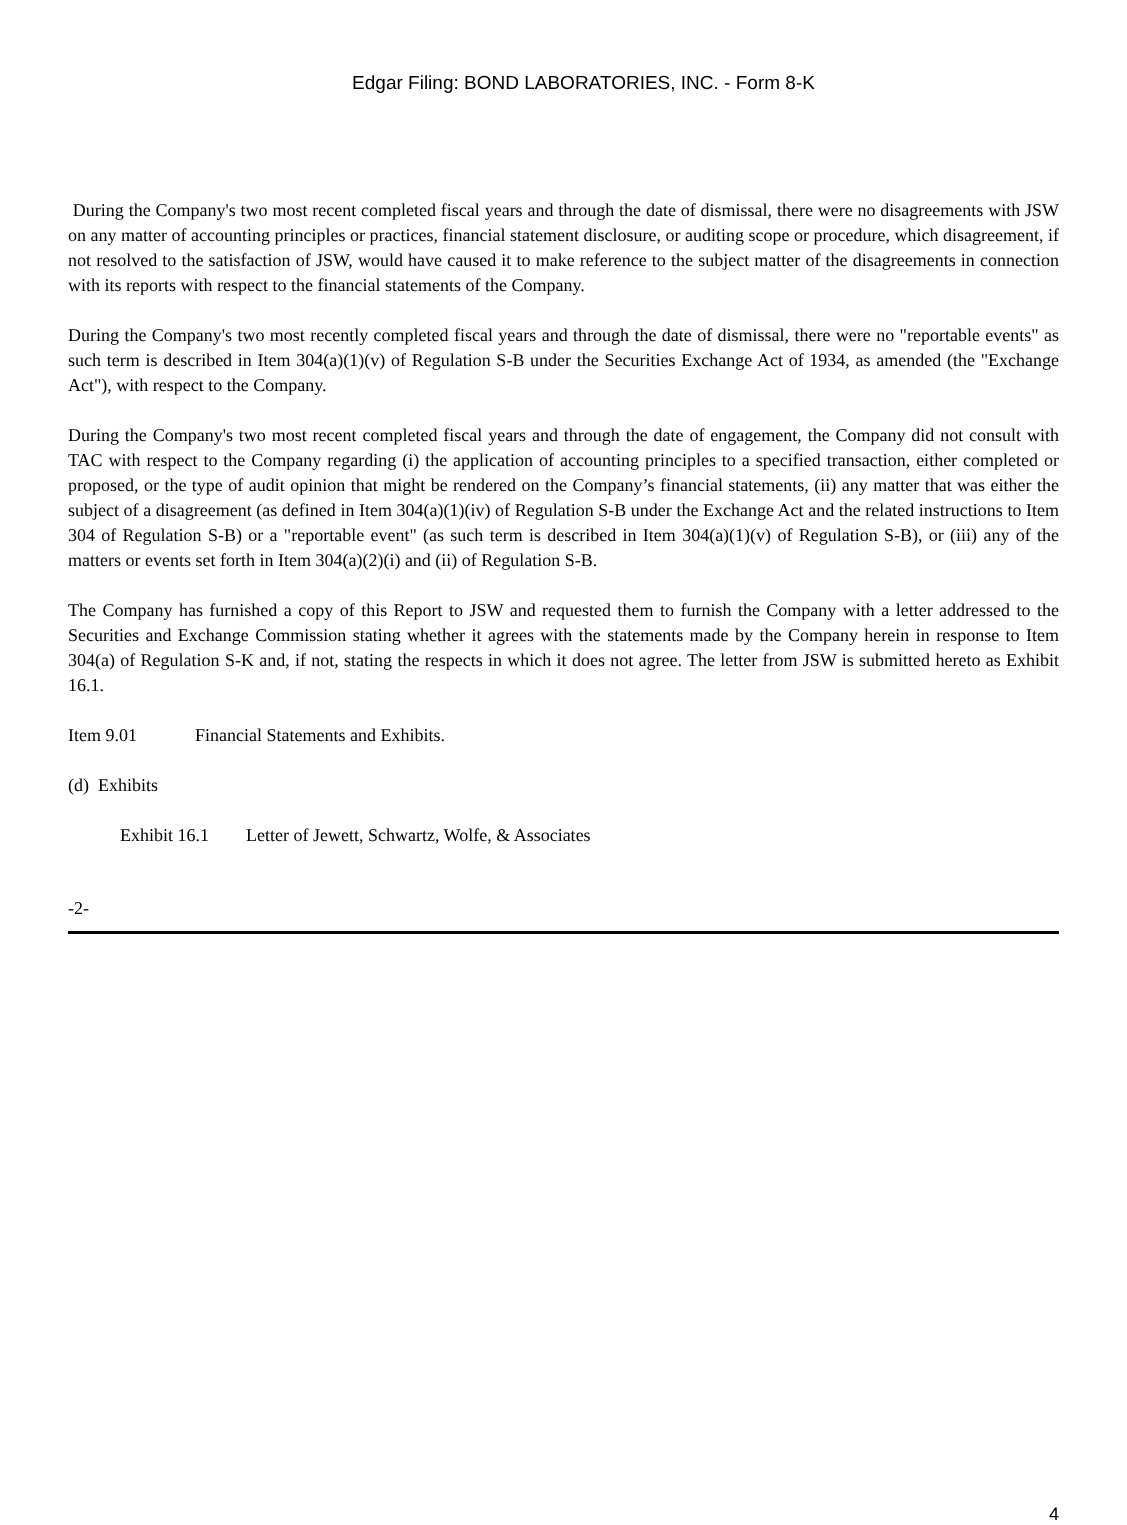Edgar Filing: BOND LABORATORIES, INC. - Form 8-K
During the Company's two most recent completed fiscal years and through the date of dismissal, there were no disagreements with JSW on any matter of accounting principles or practices, financial statement disclosure, or auditing scope or procedure, which disagreement, if not resolved to the satisfaction of JSW, would have caused it to make reference to the subject matter of the disagreements in connection with its reports with respect to the financial statements of the Company.
During the Company's two most recently completed fiscal years and through the date of dismissal, there were no "reportable events" as such term is described in Item 304(a)(1)(v) of Regulation S-B under the Securities Exchange Act of 1934, as amended (the "Exchange Act"), with respect to the Company.
During the Company's two most recent completed fiscal years and through the date of engagement, the Company did not consult with TAC with respect to the Company regarding (i) the application of accounting principles to a specified transaction, either completed or proposed, or the type of audit opinion that might be rendered on the Company’s financial statements, (ii) any matter that was either the subject of a disagreement (as defined in Item 304(a)(1)(iv) of Regulation S-B under the Exchange Act and the related instructions to Item 304 of Regulation S-B) or a "reportable event" (as such term is described in Item 304(a)(1)(v) of Regulation S-B), or (iii) any of the matters or events set forth in Item 304(a)(2)(i) and (ii) of Regulation S-B.
The Company has furnished a copy of this Report to JSW and requested them to furnish the Company with a letter addressed to the Securities and Exchange Commission stating whether it agrees with the statements made by the Company herein in response to Item 304(a) of Regulation S-K and, if not, stating the respects in which it does not agree. The letter from JSW is submitted hereto as Exhibit 16.1.
Item 9.01 Financial Statements and Exhibits.
(d) Exhibits
Exhibit 16.1 Letter of Jewett, Schwartz, Wolfe, & Associates
-2-
4